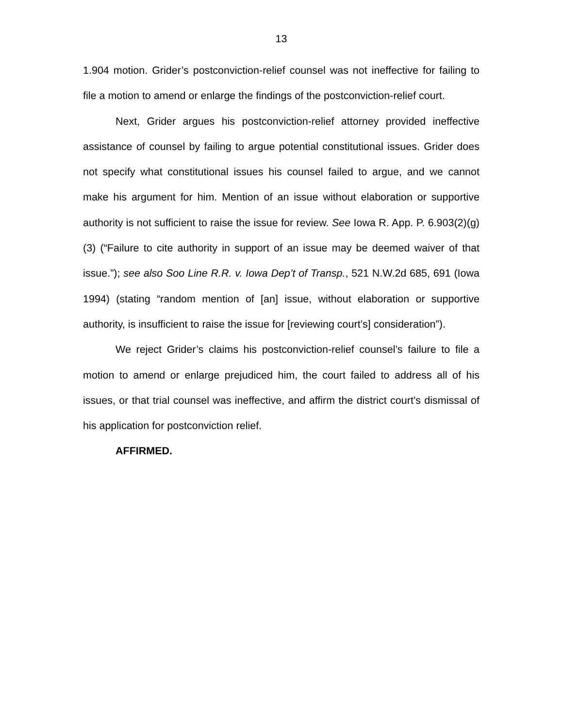13
1.904 motion. Grider’s postconviction-relief counsel was not ineffective for failing to file a motion to amend or enlarge the findings of the postconviction-relief court.
Next, Grider argues his postconviction-relief attorney provided ineffective assistance of counsel by failing to argue potential constitutional issues. Grider does not specify what constitutional issues his counsel failed to argue, and we cannot make his argument for him. Mention of an issue without elaboration or supportive authority is not sufficient to raise the issue for review. See Iowa R. App. P. 6.903(2)(g)(3) (“Failure to cite authority in support of an issue may be deemed waiver of that issue.”); see also Soo Line R.R. v. Iowa Dep’t of Transp., 521 N.W.2d 685, 691 (Iowa 1994) (stating “random mention of [an] issue, without elaboration or supportive authority, is insufficient to raise the issue for [reviewing court’s] consideration”).
We reject Grider’s claims his postconviction-relief counsel’s failure to file a motion to amend or enlarge prejudiced him, the court failed to address all of his issues, or that trial counsel was ineffective, and affirm the district court’s dismissal of his application for postconviction relief.
AFFIRMED.